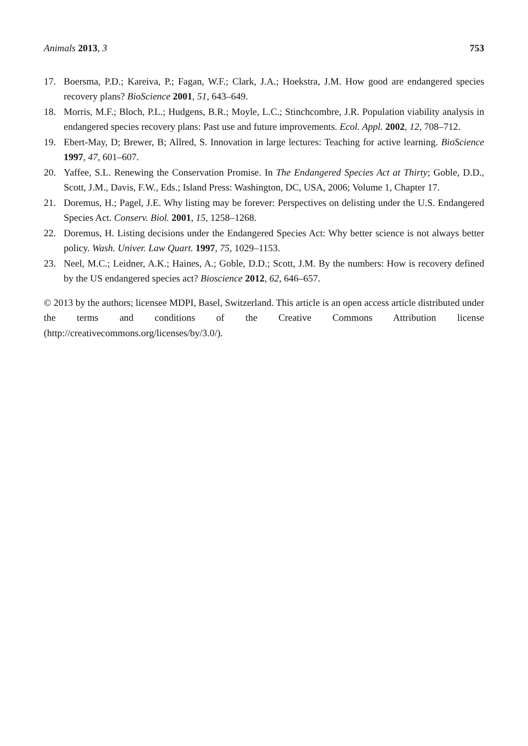Animals 2013, 3 753
17. Boersma, P.D.; Kareiva, P.; Fagan, W.F.; Clark, J.A.; Hoekstra, J.M. How good are endangered species recovery plans? BioScience 2001, 51, 643–649.
18. Morris, M.F.; Bloch, P.L.; Hudgens, B.R.; Moyle, L.C.; Stinchcombre, J.R. Population viability analysis in endangered species recovery plans: Past use and future improvements. Ecol. Appl. 2002, 12, 708–712.
19. Ebert-May, D; Brewer, B; Allred, S. Innovation in large lectures: Teaching for active learning. BioScience 1997, 47, 601–607.
20. Yaffee, S.L. Renewing the Conservation Promise. In The Endangered Species Act at Thirty; Goble, D.D., Scott, J.M., Davis, F.W., Eds.; Island Press: Washington, DC, USA, 2006; Volume 1, Chapter 17.
21. Doremus, H.; Pagel, J.E. Why listing may be forever: Perspectives on delisting under the U.S. Endangered Species Act. Conserv. Biol. 2001, 15, 1258–1268.
22. Doremus, H. Listing decisions under the Endangered Species Act: Why better science is not always better policy. Wash. Univer. Law Quart. 1997, 75, 1029–1153.
23. Neel, M.C.; Leidner, A.K.; Haines, A.; Goble, D.D.; Scott, J.M. By the numbers: How is recovery defined by the US endangered species act? Bioscience 2012, 62, 646–657.
© 2013 by the authors; licensee MDPI, Basel, Switzerland. This article is an open access article distributed under the terms and conditions of the Creative Commons Attribution license (http://creativecommons.org/licenses/by/3.0/).